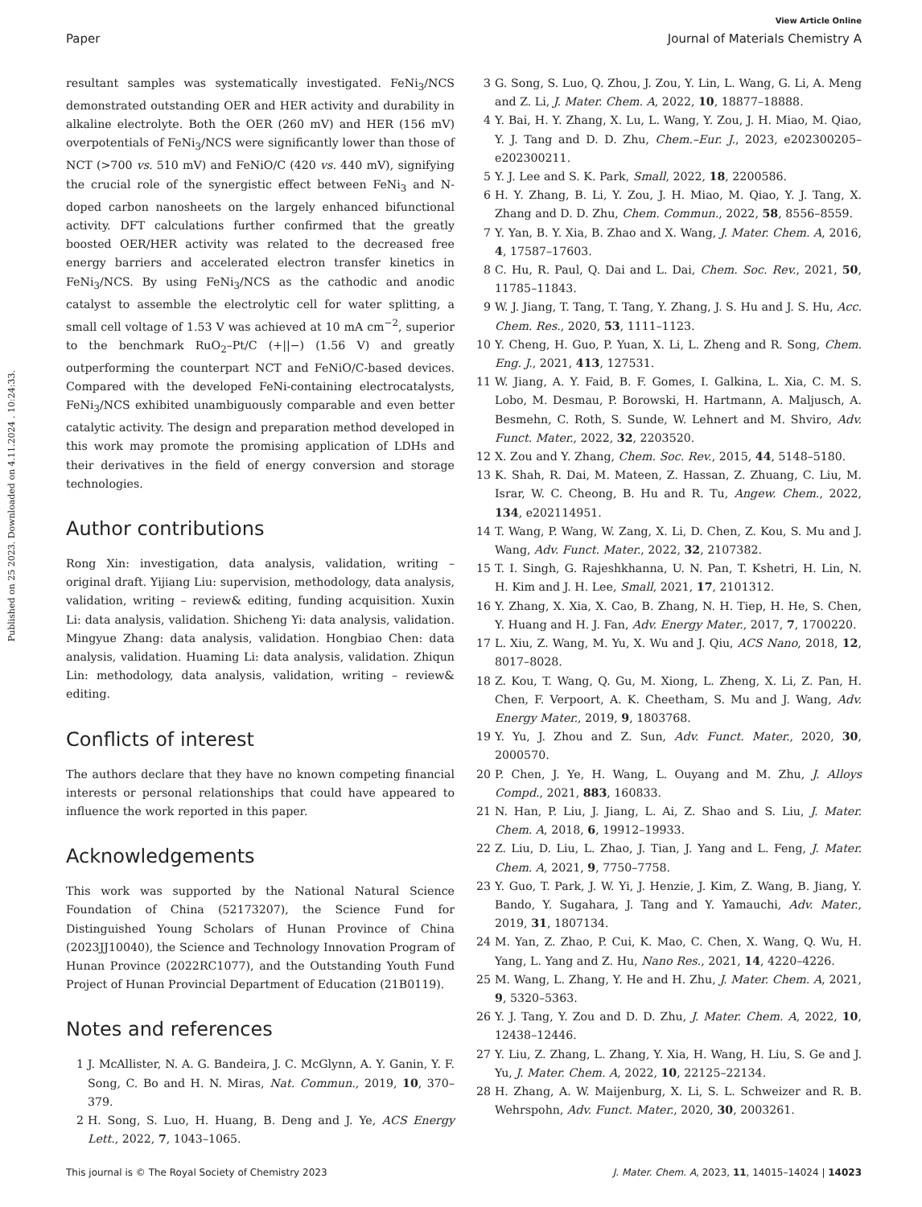View Article Online
Paper Journal of Materials Chemistry A
Published on 25 2023. Downloaded on 4.11.2024 . 10:24:33.
resultant samples was systematically investigated. FeNi<sub>3</sub>/NCS demonstrated outstanding OER and HER activity and durability in alkaline electrolyte. Both the OER (260 mV) and HER (156 mV) overpotentials of FeNi<sub>3</sub>/NCS were significantly lower than those of NCT (>700 vs. 510 mV) and FeNiO/C (420 vs. 440 mV), signifying the crucial role of the synergistic effect between FeNi<sub>3</sub> and N-doped carbon nanosheets on the largely enhanced bifunctional activity. DFT calculations further confirmed that the greatly boosted OER/HER activity was related to the decreased free energy barriers and accelerated electron transfer kinetics in FeNi<sub>3</sub>/NCS. By using FeNi<sub>3</sub>/NCS as the cathodic and anodic catalyst to assemble the electrolytic cell for water splitting, a small cell voltage of 1.53 V was achieved at 10 mA cm<sup>−2</sup>, superior to the benchmark RuO<sub>2</sub>–Pt/C (+||−) (1.56 V) and greatly outperforming the counterpart NCT and FeNiO/C-based devices. Compared with the developed FeNi-containing electrocatalysts, FeNi<sub>3</sub>/NCS exhibited unambiguously comparable and even better catalytic activity. The design and preparation method developed in this work may promote the promising application of LDHs and their derivatives in the field of energy conversion and storage technologies.
Author contributions
Rong Xin: investigation, data analysis, validation, writing – original draft. Yijiang Liu: supervision, methodology, data analysis, validation, writing – review& editing, funding acquisition. Xuxin Li: data analysis, validation. Shicheng Yi: data analysis, validation. Mingyue Zhang: data analysis, validation. Hongbiao Chen: data analysis, validation. Huaming Li: data analysis, validation. Zhiqun Lin: methodology, data analysis, validation, writing – review& editing.
Conflicts of interest
The authors declare that they have no known competing financial interests or personal relationships that could have appeared to influence the work reported in this paper.
Acknowledgements
This work was supported by the National Natural Science Foundation of China (52173207), the Science Fund for Distinguished Young Scholars of Hunan Province of China (2023JJ10040), the Science and Technology Innovation Program of Hunan Province (2022RC1077), and the Outstanding Youth Fund Project of Hunan Provincial Department of Education (21B0119).
Notes and references
1 J. McAllister, N. A. G. Bandeira, J. C. McGlynn, A. Y. Ganin, Y. F. Song, C. Bo and H. N. Miras, Nat. Commun., 2019, 10, 370–379.
2 H. Song, S. Luo, H. Huang, B. Deng and J. Ye, ACS Energy Lett., 2022, 7, 1043–1065.
3 G. Song, S. Luo, Q. Zhou, J. Zou, Y. Lin, L. Wang, G. Li, A. Meng and Z. Li, J. Mater. Chem. A, 2022, 10, 18877–18888.
4 Y. Bai, H. Y. Zhang, X. Lu, L. Wang, Y. Zou, J. H. Miao, M. Qiao, Y. J. Tang and D. D. Zhu, Chem.–Eur. J., 2023, e202300205–e202300211.
5 Y. J. Lee and S. K. Park, Small, 2022, 18, 2200586.
6 H. Y. Zhang, B. Li, Y. Zou, J. H. Miao, M. Qiao, Y. J. Tang, X. Zhang and D. D. Zhu, Chem. Commun., 2022, 58, 8556–8559.
7 Y. Yan, B. Y. Xia, B. Zhao and X. Wang, J. Mater. Chem. A, 2016, 4, 17587–17603.
8 C. Hu, R. Paul, Q. Dai and L. Dai, Chem. Soc. Rev., 2021, 50, 11785–11843.
9 W. J. Jiang, T. Tang, T. Tang, Y. Zhang, J. S. Hu and J. S. Hu, Acc. Chem. Res., 2020, 53, 1111–1123.
10 Y. Cheng, H. Guo, P. Yuan, X. Li, L. Zheng and R. Song, Chem. Eng. J., 2021, 413, 127531.
11 W. Jiang, A. Y. Faid, B. F. Gomes, I. Galkina, L. Xia, C. M. S. Lobo, M. Desmau, P. Borowski, H. Hartmann, A. Maljusch, A. Besmehn, C. Roth, S. Sunde, W. Lehnert and M. Shviro, Adv. Funct. Mater., 2022, 32, 2203520.
12 X. Zou and Y. Zhang, Chem. Soc. Rev., 2015, 44, 5148–5180.
13 K. Shah, R. Dai, M. Mateen, Z. Hassan, Z. Zhuang, C. Liu, M. Israr, W. C. Cheong, B. Hu and R. Tu, Angew. Chem., 2022, 134, e202114951.
14 T. Wang, P. Wang, W. Zang, X. Li, D. Chen, Z. Kou, S. Mu and J. Wang, Adv. Funct. Mater., 2022, 32, 2107382.
15 T. I. Singh, G. Rajeshkhanna, U. N. Pan, T. Kshetri, H. Lin, N. H. Kim and J. H. Lee, Small, 2021, 17, 2101312.
16 Y. Zhang, X. Xia, X. Cao, B. Zhang, N. H. Tiep, H. He, S. Chen, Y. Huang and H. J. Fan, Adv. Energy Mater., 2017, 7, 1700220.
17 L. Xiu, Z. Wang, M. Yu, X. Wu and J. Qiu, ACS Nano, 2018, 12, 8017–8028.
18 Z. Kou, T. Wang, Q. Gu, M. Xiong, L. Zheng, X. Li, Z. Pan, H. Chen, F. Verpoort, A. K. Cheetham, S. Mu and J. Wang, Adv. Energy Mater., 2019, 9, 1803768.
19 Y. Yu, J. Zhou and Z. Sun, Adv. Funct. Mater., 2020, 30, 2000570.
20 P. Chen, J. Ye, H. Wang, L. Ouyang and M. Zhu, J. Alloys Compd., 2021, 883, 160833.
21 N. Han, P. Liu, J. Jiang, L. Ai, Z. Shao and S. Liu, J. Mater. Chem. A, 2018, 6, 19912–19933.
22 Z. Liu, D. Liu, L. Zhao, J. Tian, J. Yang and L. Feng, J. Mater. Chem. A, 2021, 9, 7750–7758.
23 Y. Guo, T. Park, J. W. Yi, J. Henzie, J. Kim, Z. Wang, B. Jiang, Y. Bando, Y. Sugahara, J. Tang and Y. Yamauchi, Adv. Mater., 2019, 31, 1807134.
24 M. Yan, Z. Zhao, P. Cui, K. Mao, C. Chen, X. Wang, Q. Wu, H. Yang, L. Yang and Z. Hu, Nano Res., 2021, 14, 4220–4226.
25 M. Wang, L. Zhang, Y. He and H. Zhu, J. Mater. Chem. A, 2021, 9, 5320–5363.
26 Y. J. Tang, Y. Zou and D. D. Zhu, J. Mater. Chem. A, 2022, 10, 12438–12446.
27 Y. Liu, Z. Zhang, L. Zhang, Y. Xia, H. Wang, H. Liu, S. Ge and J. Yu, J. Mater. Chem. A, 2022, 10, 22125–22134.
28 H. Zhang, A. W. Maijenburg, X. Li, S. L. Schweizer and R. B. Wehrspohn, Adv. Funct. Mater., 2020, 30, 2003261.
This journal is © The Royal Society of Chemistry 2023 J. Mater. Chem. A, 2023, 11, 14015–14024 | 14023